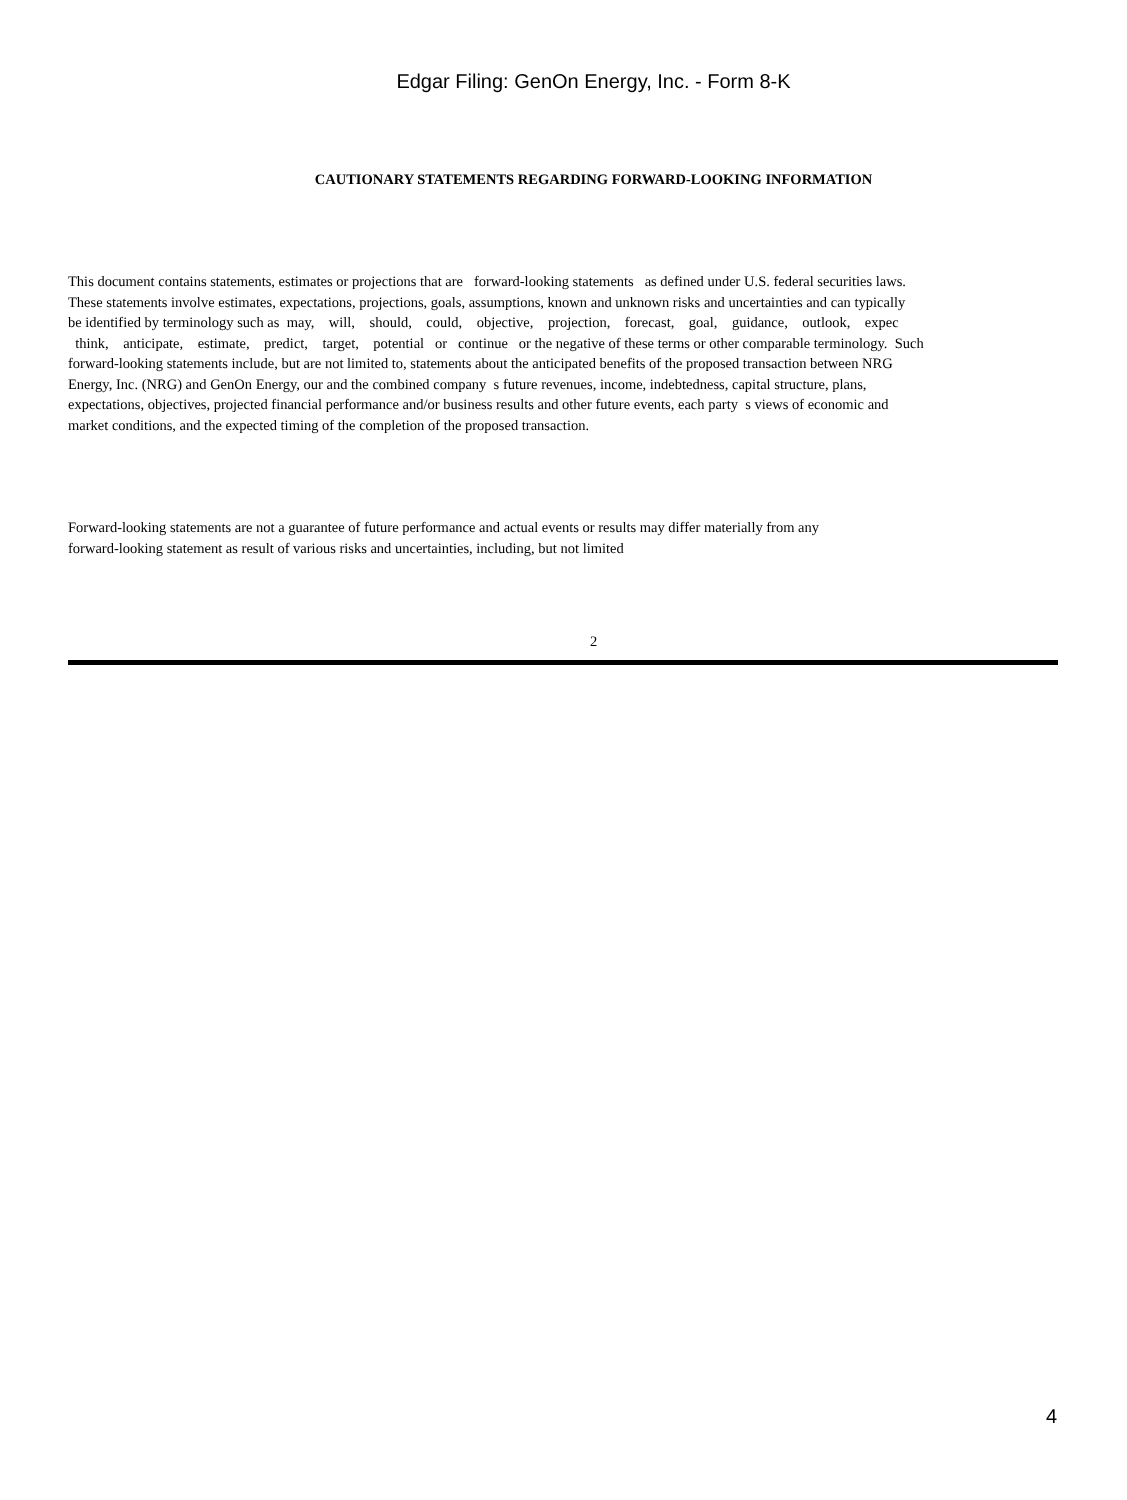Edgar Filing: GenOn Energy, Inc. - Form 8-K
CAUTIONARY STATEMENTS REGARDING FORWARD-LOOKING INFORMATION
This document contains statements, estimates or projections that are forward-looking statements as defined under U.S. federal securities laws.
These statements involve estimates, expectations, projections, goals, assumptions, known and unknown risks and uncertainties and can typically
be identified by terminology such as may, will, should, could, objective, projection, forecast, goal, guidance, outlook, expec
think, anticipate, estimate, predict, target, potential or continue or the negative of these terms or other comparable terminology. Such
forward-looking statements include, but are not limited to, statements about the anticipated benefits of the proposed transaction between NRG
Energy, Inc. (NRG) and GenOn Energy, our and the combined company s future revenues, income, indebtedness, capital structure, plans,
expectations, objectives, projected financial performance and/or business results and other future events, each party s views of economic and
market conditions, and the expected timing of the completion of the proposed transaction.
Forward-looking statements are not a guarantee of future performance and actual events or results may differ materially from any
forward-looking statement as result of various risks and uncertainties, including, but not limited
2
4